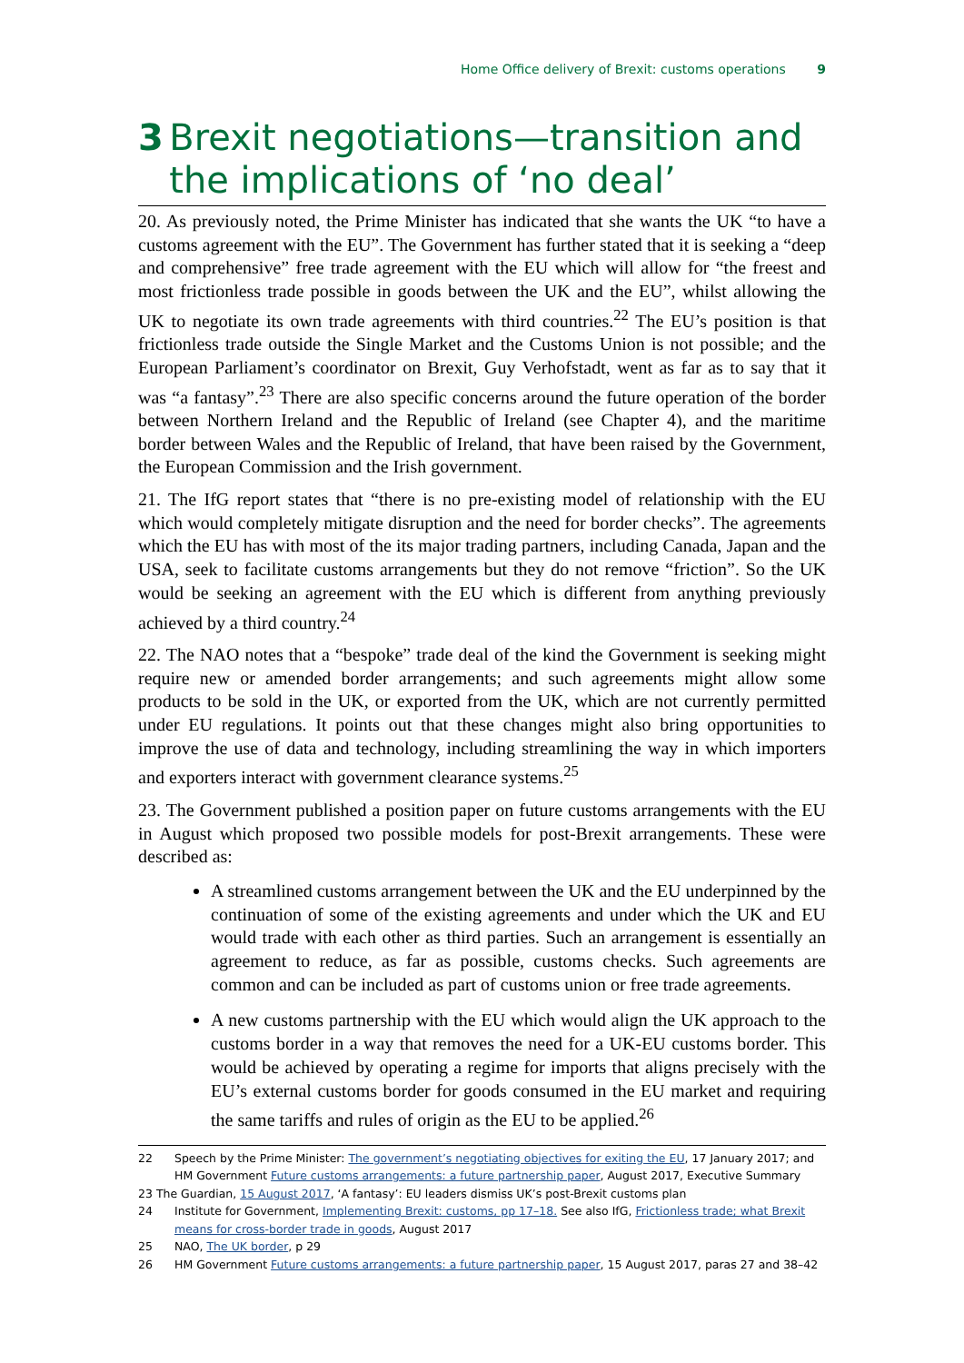Home Office delivery of Brexit: customs operations 9
3 Brexit negotiations—transition and the implications of ‘no deal’
20. As previously noted, the Prime Minister has indicated that she wants the UK “to have a customs agreement with the EU”. The Government has further stated that it is seeking a “deep and comprehensive” free trade agreement with the EU which will allow for “the freest and most frictionless trade possible in goods between the UK and the EU”, whilst allowing the UK to negotiate its own trade agreements with third countries.<sup>22</sup> The EU’s position is that frictionless trade outside the Single Market and the Customs Union is not possible; and the European Parliament’s coordinator on Brexit, Guy Verhofstadt, went as far as to say that it was “a fantasy”.<sup>23</sup> There are also specific concerns around the future operation of the border between Northern Ireland and the Republic of Ireland (see Chapter 4), and the maritime border between Wales and the Republic of Ireland, that have been raised by the Government, the European Commission and the Irish government.
21. The IfG report states that “there is no pre-existing model of relationship with the EU which would completely mitigate disruption and the need for border checks”. The agreements which the EU has with most of the its major trading partners, including Canada, Japan and the USA, seek to facilitate customs arrangements but they do not remove “friction”. So the UK would be seeking an agreement with the EU which is different from anything previously achieved by a third country.<sup>24</sup>
22. The NAO notes that a “bespoke” trade deal of the kind the Government is seeking might require new or amended border arrangements; and such agreements might allow some products to be sold in the UK, or exported from the UK, which are not currently permitted under EU regulations. It points out that these changes might also bring opportunities to improve the use of data and technology, including streamlining the way in which importers and exporters interact with government clearance systems.<sup>25</sup>
23. The Government published a position paper on future customs arrangements with the EU in August which proposed two possible models for post-Brexit arrangements. These were described as:
A streamlined customs arrangement between the UK and the EU underpinned by the continuation of some of the existing agreements and under which the UK and EU would trade with each other as third parties. Such an arrangement is essentially an agreement to reduce, as far as possible, customs checks. Such agreements are common and can be included as part of customs union or free trade agreements.
A new customs partnership with the EU which would align the UK approach to the customs border in a way that removes the need for a UK-EU customs border. This would be achieved by operating a regime for imports that aligns precisely with the EU’s external customs border for goods consumed in the EU market and requiring the same tariffs and rules of origin as the EU to be applied.<sup>26</sup>
22 Speech by the Prime Minister: The government’s negotiating objectives for exiting the EU, 17 January 2017; and HM Government Future customs arrangements: a future partnership paper, August 2017, Executive Summary
23 The Guardian, 15 August 2017, ‘A fantasy’: EU leaders dismiss UK’s post-Brexit customs plan
24 Institute for Government, Implementing Brexit: customs, pp 17–18. See also IfG, Frictionless trade; what Brexit means for cross-border trade in goods, August 2017
25 NAO, The UK border, p 29
26 HM Government Future customs arrangements: a future partnership paper, 15 August 2017, paras 27 and 38–42